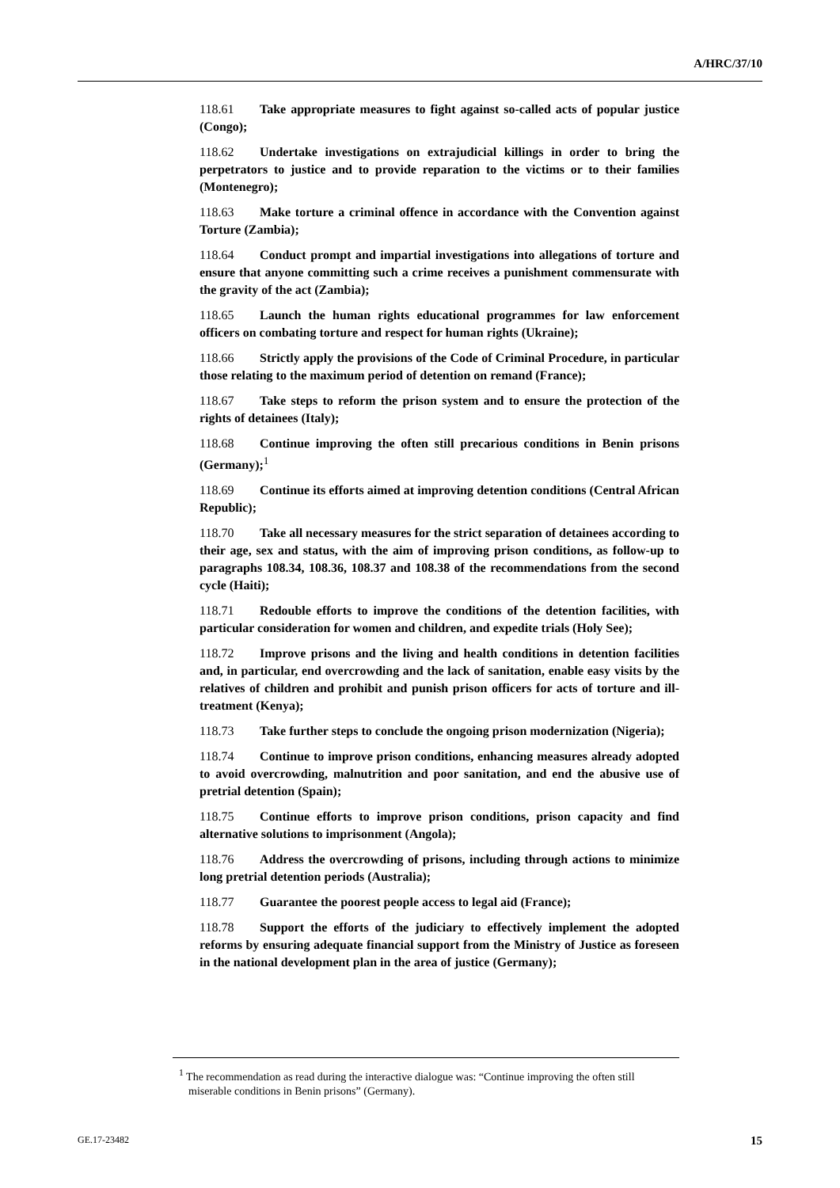A/HRC/37/10
118.61 Take appropriate measures to fight against so-called acts of popular justice (Congo);
118.62 Undertake investigations on extrajudicial killings in order to bring the perpetrators to justice and to provide reparation to the victims or to their families (Montenegro);
118.63 Make torture a criminal offence in accordance with the Convention against Torture (Zambia);
118.64 Conduct prompt and impartial investigations into allegations of torture and ensure that anyone committing such a crime receives a punishment commensurate with the gravity of the act (Zambia);
118.65 Launch the human rights educational programmes for law enforcement officers on combating torture and respect for human rights (Ukraine);
118.66 Strictly apply the provisions of the Code of Criminal Procedure, in particular those relating to the maximum period of detention on remand (France);
118.67 Take steps to reform the prison system and to ensure the protection of the rights of detainees (Italy);
118.68 Continue improving the often still precarious conditions in Benin prisons (Germany);<sup>1</sup>
118.69 Continue its efforts aimed at improving detention conditions (Central African Republic);
118.70 Take all necessary measures for the strict separation of detainees according to their age, sex and status, with the aim of improving prison conditions, as follow-up to paragraphs 108.34, 108.36, 108.37 and 108.38 of the recommendations from the second cycle (Haiti);
118.71 Redouble efforts to improve the conditions of the detention facilities, with particular consideration for women and children, and expedite trials (Holy See);
118.72 Improve prisons and the living and health conditions in detention facilities and, in particular, end overcrowding and the lack of sanitation, enable easy visits by the relatives of children and prohibit and punish prison officers for acts of torture and ill-treatment (Kenya);
118.73 Take further steps to conclude the ongoing prison modernization (Nigeria);
118.74 Continue to improve prison conditions, enhancing measures already adopted to avoid overcrowding, malnutrition and poor sanitation, and end the abusive use of pretrial detention (Spain);
118.75 Continue efforts to improve prison conditions, prison capacity and find alternative solutions to imprisonment (Angola);
118.76 Address the overcrowding of prisons, including through actions to minimize long pretrial detention periods (Australia);
118.77 Guarantee the poorest people access to legal aid (France);
118.78 Support the efforts of the judiciary to effectively implement the adopted reforms by ensuring adequate financial support from the Ministry of Justice as foreseen in the national development plan in the area of justice (Germany);
<sup>1</sup> The recommendation as read during the interactive dialogue was: “Continue improving the often still miserable conditions in Benin prisons” (Germany).
GE.17-23482 15